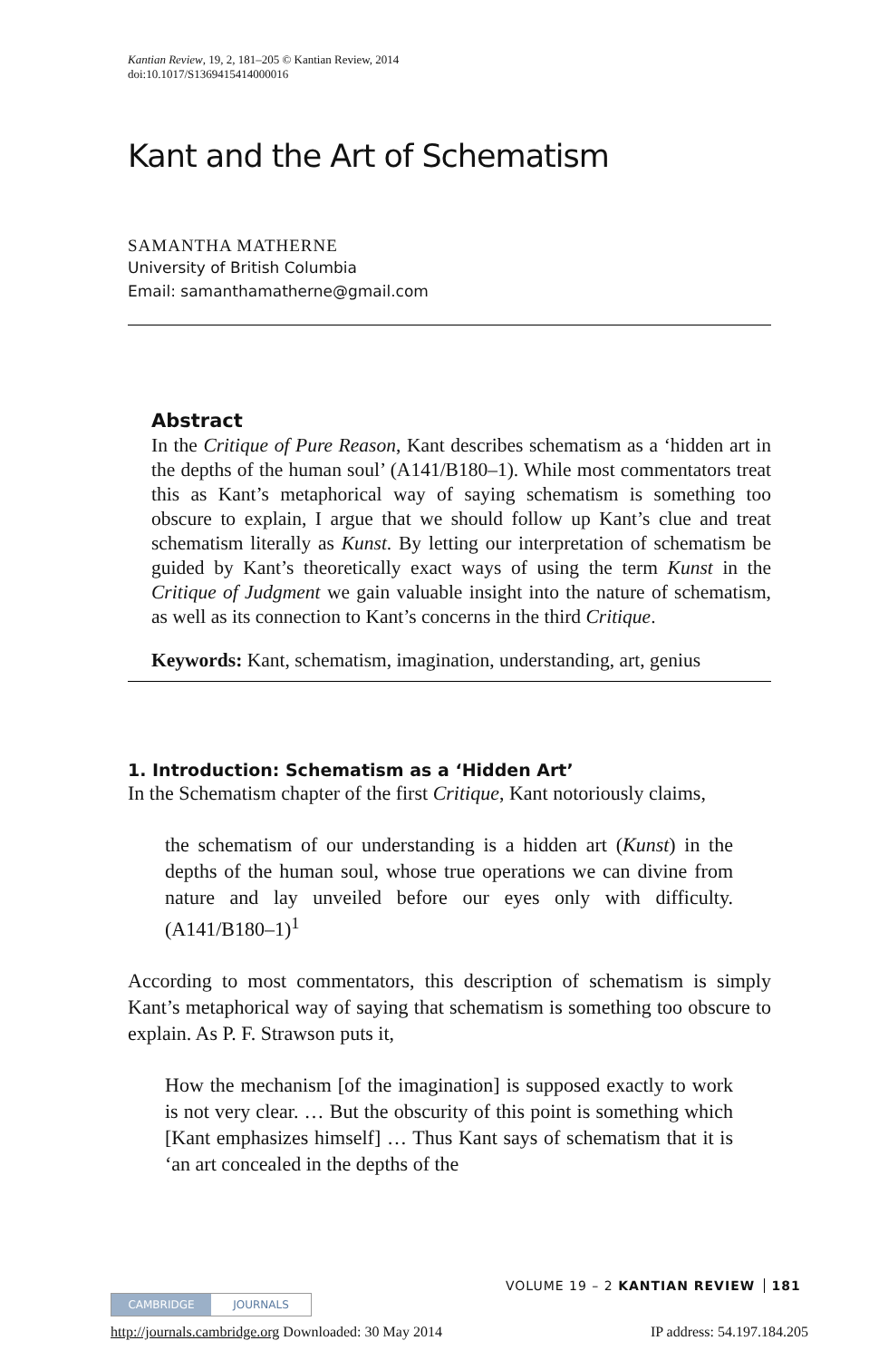Kantian Review, 19, 2, 181–205 © Kantian Review, 2014
doi:10.1017/S1369415414000016
Kant and the Art of Schematism
SAMANTHA MATHERNE
University of British Columbia
Email: samanthamatherne@gmail.com
Abstract
In the Critique of Pure Reason, Kant describes schematism as a ‘hidden art in the depths of the human soul’ (A141/B180–1). While most commentators treat this as Kant’s metaphorical way of saying schematism is something too obscure to explain, I argue that we should follow up Kant’s clue and treat schematism literally as Kunst. By letting our interpretation of schematism be guided by Kant’s theoretically exact ways of using the term Kunst in the Critique of Judgment we gain valuable insight into the nature of schematism, as well as its connection to Kant’s concerns in the third Critique.
Keywords: Kant, schematism, imagination, understanding, art, genius
1. Introduction: Schematism as a ‘Hidden Art’
In the Schematism chapter of the first Critique, Kant notoriously claims,
the schematism of our understanding is a hidden art (Kunst) in the depths of the human soul, whose true operations we can divine from nature and lay unveiled before our eyes only with difficulty. (A141/B180–1)<sup>1</sup>
According to most commentators, this description of schematism is simply Kant’s metaphorical way of saying that schematism is something too obscure to explain. As P. F. Strawson puts it,
How the mechanism [of the imagination] is supposed exactly to work is not very clear. … But the obscurity of this point is something which [Kant emphasizes himself] … Thus Kant says of schematism that it is ‘an art concealed in the depths of the
VOLUME 19 – 2 KANTIAN REVIEW 181
CAMBRIDGE JOURNALS
http://journals.cambridge.org Downloaded: 30 May 2014 IP address: 54.197.184.205